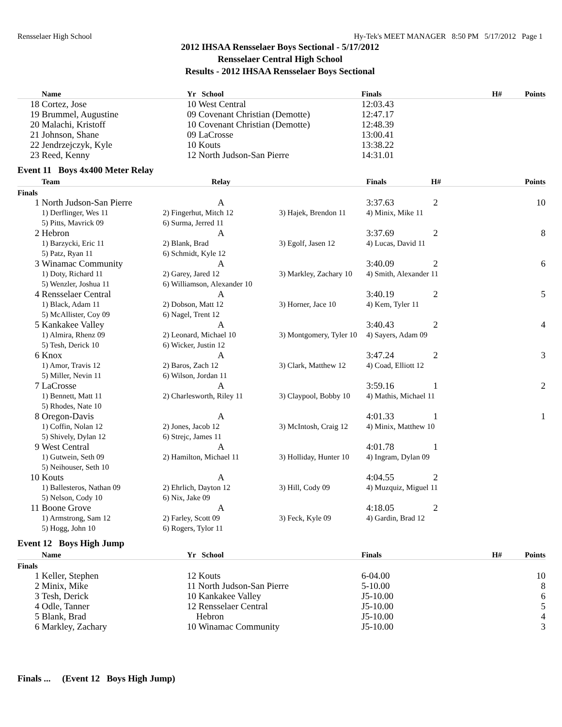Rensselaer High School Hy-Tek's MEET MANAGER 8:50 PM 5/17/2012 Page 1
2012 IHSAA Rensselaer Boys Sectional - 5/17/2012
Rensselaer Central High School
Results - 2012 IHSAA Rensselaer Boys Sectional
| | Name | Yr School | Finals | H# | Points |
| --- | --- | --- | --- | --- | --- |
| 18 | Cortez, Jose | 10 West Central | 12:03.43 | | |
| 19 | Brummel, Augustine | 09 Covenant Christian (Demotte) | 12:47.17 | | |
| 20 | Malachi, Kristoff | 10 Covenant Christian (Demotte) | 12:48.39 | | |
| 21 | Johnson, Shane | 09 LaCrosse | 13:00.41 | | |
| 22 | Jendrzejczyk, Kyle | 10 Kouts | 13:38.22 | | |
| 23 | Reed, Kenny | 12 North Judson-San Pierre | 14:31.01 | | |
Event 11 Boys 4x400 Meter Relay
| | Team | Relay | | Finals H# | Points |
| --- | --- | --- | --- | --- | --- |
| Finals | | | | | |
| 1 | North Judson-San Pierre | A | | 3:37.63 2 | 10 |
| | 1) Derflinger, Wes 11 | 2) Fingerhut, Mitch 12 | 3) Hajek, Brendon 11 | 4) Minix, Mike 11 | |
| | 5) Pitts, Mavrick 09 | 6) Surma, Jerred 11 | | | |
| 2 | Hebron | A | | 3:37.69 2 | 8 |
| | 1) Barzycki, Eric 11 | 2) Blank, Brad | 3) Egolf, Jasen 12 | 4) Lucas, David 11 | |
| | 5) Patz, Ryan 11 | 6) Schmidt, Kyle 12 | | | |
| 3 | Winamac Community | A | | 3:40.09 2 | 6 |
| | 1) Doty, Richard 11 | 2) Garey, Jared 12 | 3) Markley, Zachary 10 | 4) Smith, Alexander 11 | |
| | 5) Wenzler, Joshua 11 | 6) Williamson, Alexander 10 | | | |
| 4 | Rensselaer Central | A | | 3:40.19 2 | 5 |
| | 1) Black, Adam 11 | 2) Dobson, Matt 12 | 3) Horner, Jace 10 | 4) Kem, Tyler 11 | |
| | 5) McAllister, Coy 09 | 6) Nagel, Trent 12 | | | |
| 5 | Kankakee Valley | A | | 3:40.43 2 | 4 |
| | 1) Almira, Rhenz 09 | 2) Leonard, Michael 10 | 3) Montgomery, Tyler 10 | 4) Sayers, Adam 09 | |
| | 5) Tesh, Derick 10 | 6) Wicker, Justin 12 | | | |
| 6 | Knox | A | | 3:47.24 2 | 3 |
| | 1) Amor, Travis 12 | 2) Baros, Zach 12 | 3) Clark, Matthew 12 | 4) Coad, Elliott 12 | |
| | 5) Miller, Nevin 11 | 6) Wilson, Jordan 11 | | | |
| 7 | LaCrosse | A | | 3:59.16 1 | 2 |
| | 1) Bennett, Matt 11 | 2) Charlesworth, Riley 11 | 3) Claypool, Bobby 10 | 4) Mathis, Michael 11 | |
| | 5) Rhodes, Nate 10 | | | | |
| 8 | Oregon-Davis | A | | 4:01.33 1 | 1 |
| | 1) Coffin, Nolan 12 | 2) Jones, Jacob 12 | 3) McIntosh, Craig 12 | 4) Minix, Matthew 10 | |
| | 5) Shively, Dylan 12 | 6) Strejc, James 11 | | | |
| 9 | West Central | A | | 4:01.78 1 | |
| | 1) Gutwein, Seth 09 | 2) Hamilton, Michael 11 | 3) Holliday, Hunter 10 | 4) Ingram, Dylan 09 | |
| | 5) Neihouser, Seth 10 | | | | |
| 10 | Kouts | A | | 4:04.55 2 | |
| | 1) Ballesteros, Nathan 09 | 2) Ehrlich, Dayton 12 | 3) Hill, Cody 09 | 4) Muzquiz, Miguel 11 | |
| | 5) Nelson, Cody 10 | 6) Nix, Jake 09 | | | |
| 11 | Boone Grove | A | | 4:18.05 2 | |
| | 1) Armstrong, Sam 12 | 2) Farley, Scott 09 | 3) Feck, Kyle 09 | 4) Gardin, Brad 12 | |
| | 5) Hogg, John 10 | 6) Rogers, Tylor 11 | | | |
Event 12 Boys High Jump
| | Name | Yr School | Finals | H# | Points |
| --- | --- | --- | --- | --- | --- |
| Finals | | | | | |
| 1 | Keller, Stephen | 12 Kouts | 6-04.00 | | 10 |
| 2 | Minix, Mike | 11 North Judson-San Pierre | 5-10.00 | | 8 |
| 3 | Tesh, Derick | 10 Kankakee Valley | J5-10.00 | | 6 |
| 4 | Odle, Tanner | 12 Rensselaer Central | J5-10.00 | | 5 |
| 5 | Blank, Brad | Hebron | J5-10.00 | | 4 |
| 6 | Markley, Zachary | 10 Winamac Community | J5-10.00 | | 3 |
Finals ... (Event 12 Boys High Jump)